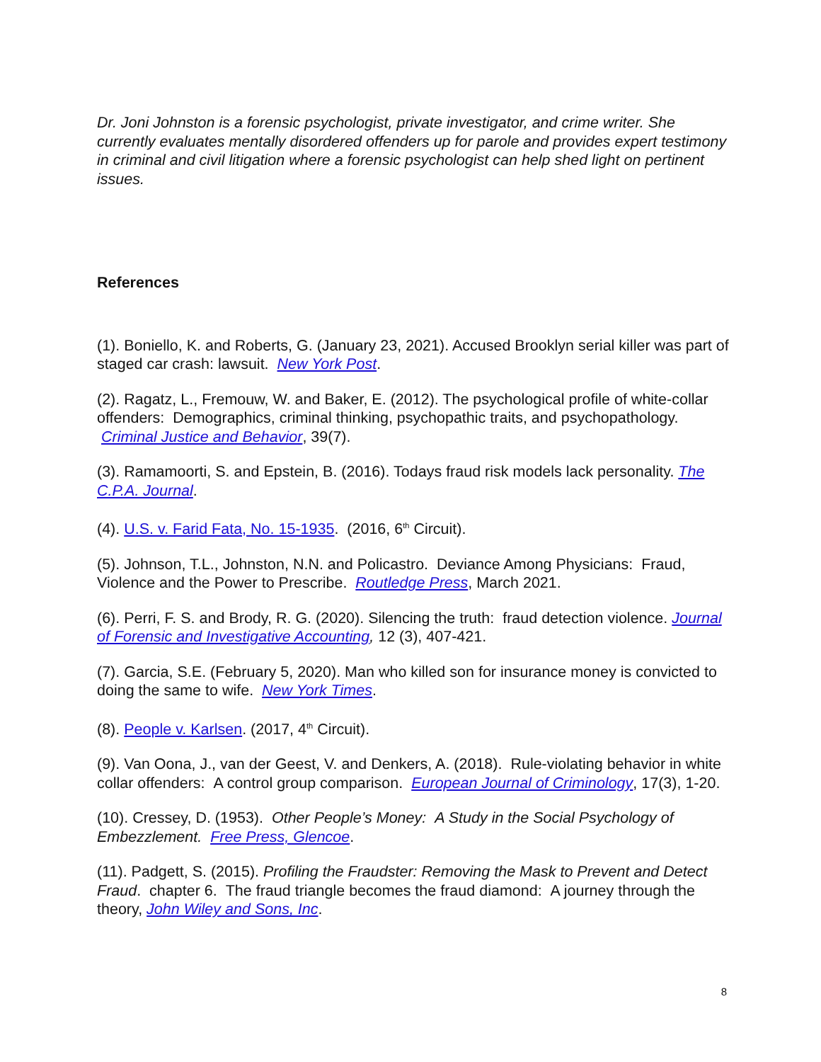Dr. Joni Johnston is a forensic psychologist, private investigator, and crime writer. She currently evaluates mentally disordered offenders up for parole and provides expert testimony in criminal and civil litigation where a forensic psychologist can help shed light on pertinent issues.
References
(1). Boniello, K. and Roberts, G. (January 23, 2021). Accused Brooklyn serial killer was part of staged car crash: lawsuit. New York Post.
(2). Ragatz, L., Fremouw, W. and Baker, E. (2012). The psychological profile of white-collar offenders: Demographics, criminal thinking, psychopathic traits, and psychopathology. Criminal Justice and Behavior, 39(7).
(3). Ramamoorti, S. and Epstein, B. (2016). Todays fraud risk models lack personality. The C.P.A. Journal.
(4). U.S. v. Farid Fata, No. 15-1935. (2016, 6<sup>th</sup> Circuit).
(5). Johnson, T.L., Johnston, N.N. and Policastro. Deviance Among Physicians: Fraud, Violence and the Power to Prescribe. Routledge Press, March 2021.
(6). Perri, F. S. and Brody, R. G. (2020). Silencing the truth: fraud detection violence. Journal of Forensic and Investigative Accounting, 12 (3), 407-421.
(7). Garcia, S.E. (February 5, 2020). Man who killed son for insurance money is convicted to doing the same to wife. New York Times.
(8). People v. Karlsen. (2017, 4<sup>th</sup> Circuit).
(9). Van Oona, J., van der Geest, V. and Denkers, A. (2018). Rule-violating behavior in white collar offenders: A control group comparison. European Journal of Criminology, 17(3), 1-20.
(10). Cressey, D. (1953). Other People’s Money: A Study in the Social Psychology of Embezzlement. Free Press, Glencoe.
(11). Padgett, S. (2015). Profiling the Fraudster: Removing the Mask to Prevent and Detect Fraud. chapter 6. The fraud triangle becomes the fraud diamond: A journey through the theory, John Wiley and Sons, Inc.
8